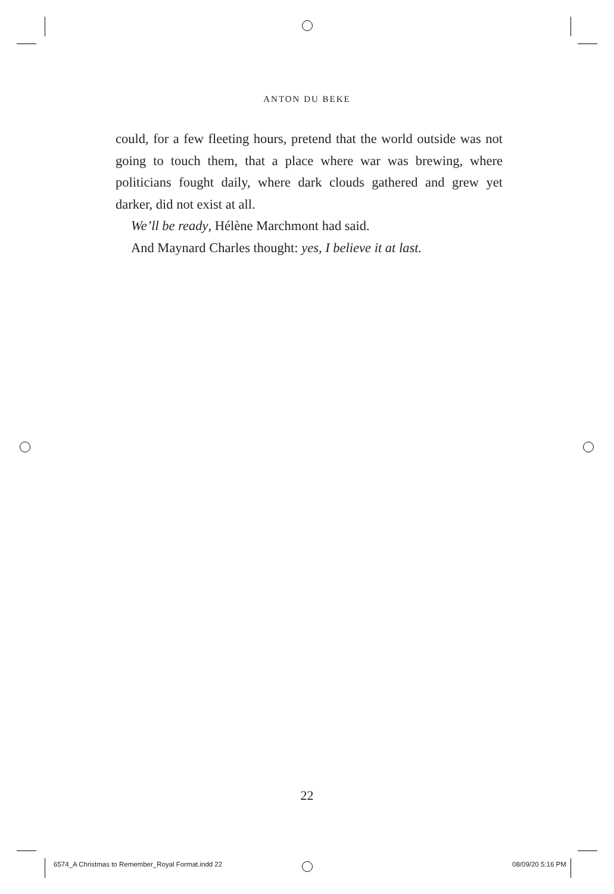ANTON DU BEKE
could, for a few fleeting hours, pretend that the world outside was not going to touch them, that a place where war was brew­ing, where politicians fought daily, where dark clouds gathered and grew yet darker, did not exist at all.
We’ll be ready, Hélène Marchmont had said.
And Maynard Charles thought: yes, I believe it at last.
22
6574_A Christmas to Remember_Royal Format.indd 22
08/09/20 5:16 PM